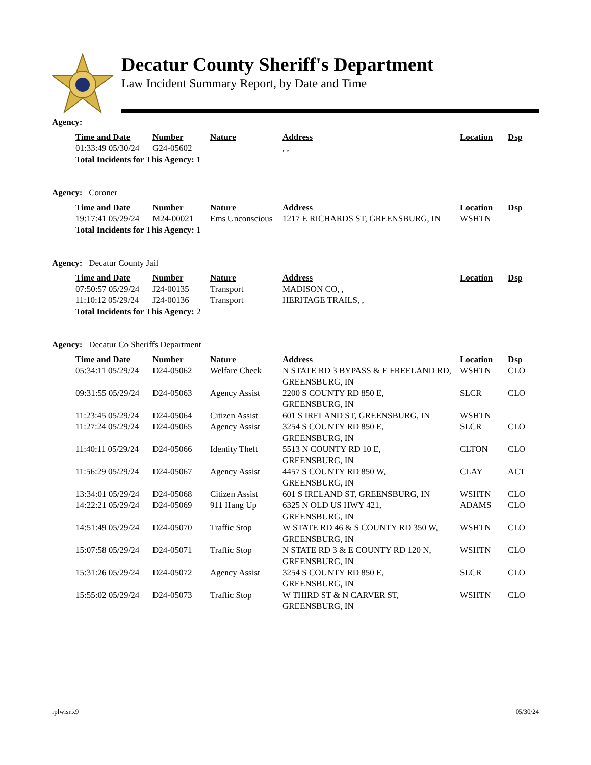Decatur County Sheriff's Department
Law Incident Summary Report, by Date and Time
Agency:
| Time and Date | Number | Nature | Address | Location | Dsp |
| --- | --- | --- | --- | --- | --- |
| 01:33:49 05/30/24 | G24-05602 | | , , | | |
| Total Incidents for This Agency: 1 | | | | | |
Agency: Coroner
| Time and Date | Number | Nature | Address | Location | Dsp |
| --- | --- | --- | --- | --- | --- |
| 19:17:41 05/29/24 | M24-00021 | Ems Unconscious | 1217 E RICHARDS ST, GREENSBURG, IN | WSHTN | |
| Total Incidents for This Agency: 1 | | | | | |
Agency: Decatur County Jail
| Time and Date | Number | Nature | Address | Location | Dsp |
| --- | --- | --- | --- | --- | --- |
| 07:50:57 05/29/24 | J24-00135 | Transport | MADISON CO, , | | |
| 11:10:12 05/29/24 | J24-00136 | Transport | HERITAGE TRAILS, , | | |
| Total Incidents for This Agency: 2 | | | | | |
Agency: Decatur Co Sheriffs Department
| Time and Date | Number | Nature | Address | Location | Dsp |
| --- | --- | --- | --- | --- | --- |
| 05:34:11 05/29/24 | D24-05062 | Welfare Check | N STATE RD 3 BYPASS & E FREELAND RD, GREENSBURG, IN | WSHTN | CLO |
| 09:31:55 05/29/24 | D24-05063 | Agency Assist | 2200 S COUNTY RD 850 E, GREENSBURG, IN | SLCR | CLO |
| 11:23:45 05/29/24 | D24-05064 | Citizen Assist | 601 S IRELAND ST, GREENSBURG, IN | WSHTN | |
| 11:27:24 05/29/24 | D24-05065 | Agency Assist | 3254 S COUNTY RD 850 E, GREENSBURG, IN | SLCR | CLO |
| 11:40:11 05/29/24 | D24-05066 | Identity Theft | 5513 N COUNTY RD 10 E, GREENSBURG, IN | CLTON | CLO |
| 11:56:29 05/29/24 | D24-05067 | Agency Assist | 4457 S COUNTY RD 850 W, GREENSBURG, IN | CLAY | ACT |
| 13:34:01 05/29/24 | D24-05068 | Citizen Assist | 601 S IRELAND ST, GREENSBURG, IN | WSHTN | CLO |
| 14:22:21 05/29/24 | D24-05069 | 911 Hang Up | 6325 N OLD US HWY 421, GREENSBURG, IN | ADAMS | CLO |
| 14:51:49 05/29/24 | D24-05070 | Traffic Stop | W STATE RD 46 & S COUNTY RD 350 W, GREENSBURG, IN | WSHTN | CLO |
| 15:07:58 05/29/24 | D24-05071 | Traffic Stop | N STATE RD 3 & E COUNTY RD 120 N, GREENSBURG, IN | WSHTN | CLO |
| 15:31:26 05/29/24 | D24-05072 | Agency Assist | 3254 S COUNTY RD 850 E, GREENSBURG, IN | SLCR | CLO |
| 15:55:02 05/29/24 | D24-05073 | Traffic Stop | W THIRD ST & N CARVER ST, GREENSBURG, IN | WSHTN | CLO |
rplwisr.x9 05/30/24